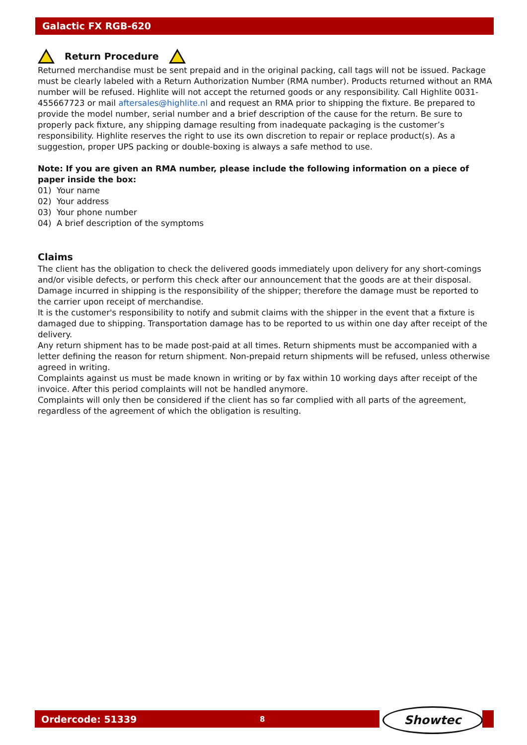Galactic FX RGB-620
Return Procedure
Returned merchandise must be sent prepaid and in the original packing, call tags will not be issued. Package must be clearly labeled with a Return Authorization Number (RMA number). Products returned without an RMA number will be refused. Highlite will not accept the returned goods or any responsibility. Call Highlite 0031-455667723 or mail aftersales@highlite.nl and request an RMA prior to shipping the fixture. Be prepared to provide the model number, serial number and a brief description of the cause for the return. Be sure to properly pack fixture, any shipping damage resulting from inadequate packaging is the customer’s responsibility. Highlite reserves the right to use its own discretion to repair or replace product(s). As a suggestion, proper UPS packing or double-boxing is always a safe method to use.
Note: If you are given an RMA number, please include the following information on a piece of paper inside the box:
01) Your name
02) Your address
03) Your phone number
04) A brief description of the symptoms
Claims
The client has the obligation to check the delivered goods immediately upon delivery for any short-comings and/or visible defects, or perform this check after our announcement that the goods are at their disposal. Damage incurred in shipping is the responsibility of the shipper; therefore the damage must be reported to the carrier upon receipt of merchandise.
It is the customer's responsibility to notify and submit claims with the shipper in the event that a fixture is damaged due to shipping. Transportation damage has to be reported to us within one day after receipt of the delivery.
Any return shipment has to be made post-paid at all times. Return shipments must be accompanied with a letter defining the reason for return shipment. Non-prepaid return shipments will be refused, unless otherwise agreed in writing.
Complaints against us must be made known in writing or by fax within 10 working days after receipt of the invoice. After this period complaints will not be handled anymore.
Complaints will only then be considered if the client has so far complied with all parts of the agreement, regardless of the agreement of which the obligation is resulting.
Ordercode: 51339 8 Showtec